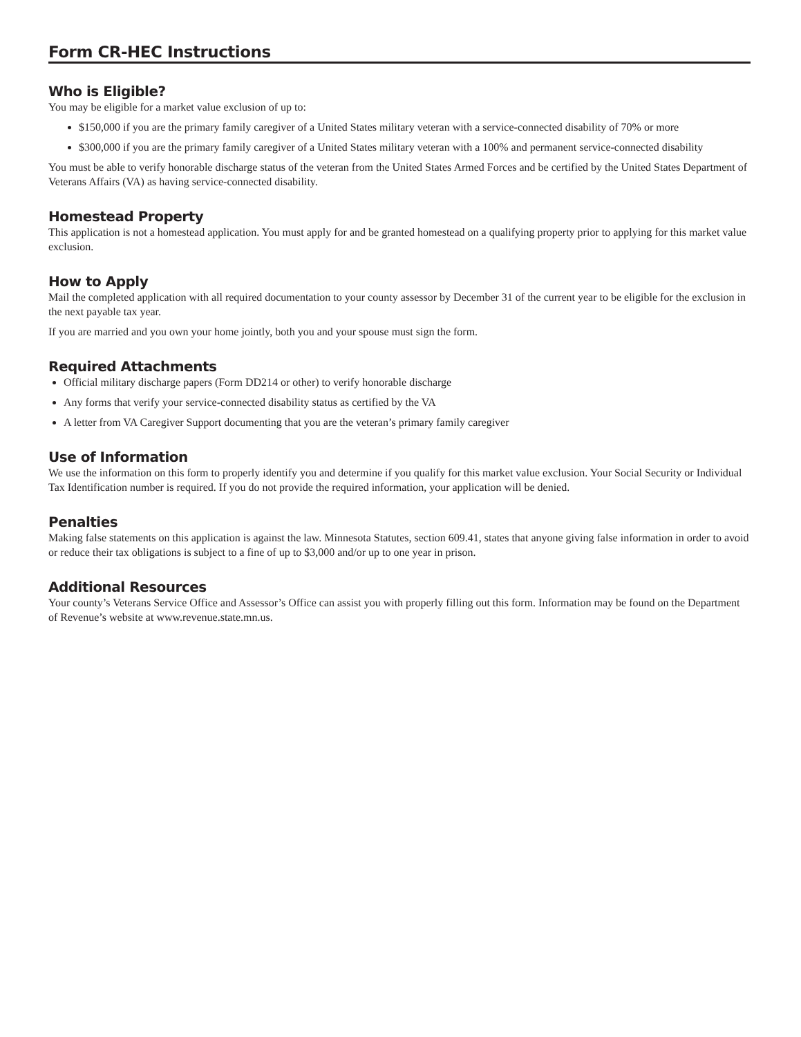Form CR-HEC Instructions
Who is Eligible?
You may be eligible for a market value exclusion of up to:
$150,000 if you are the primary family caregiver of a United States military veteran with a service-connected disability of 70% or more
$300,000 if you are the primary family caregiver of a United States military veteran with a 100% and permanent service-connected disability
You must be able to verify honorable discharge status of the veteran from the United States Armed Forces and be certified by the United States Department of Veterans Affairs (VA) as having service-connected disability.
Homestead Property
This application is not a homestead application. You must apply for and be granted homestead on a qualifying property prior to applying for this market value exclusion.
How to Apply
Mail the completed application with all required documentation to your county assessor by December 31 of the current year to be eligible for the exclusion in the next payable tax year.
If you are married and you own your home jointly, both you and your spouse must sign the form.
Required Attachments
Official military discharge papers (Form DD214 or other) to verify honorable discharge
Any forms that verify your service-connected disability status as certified by the VA
A letter from VA Caregiver Support documenting that you are the veteran’s primary family caregiver
Use of Information
We use the information on this form to properly identify you and determine if you qualify for this market value exclusion. Your Social Security or Individual Tax Identification number is required. If you do not provide the required information, your application will be denied.
Penalties
Making false statements on this application is against the law. Minnesota Statutes, section 609.41, states that anyone giving false information in order to avoid or reduce their tax obligations is subject to a fine of up to $3,000 and/or up to one year in prison.
Additional Resources
Your county’s Veterans Service Office and Assessor’s Office can assist you with properly filling out this form. Information may be found on the Department of Revenue’s website at www.revenue.state.mn.us.